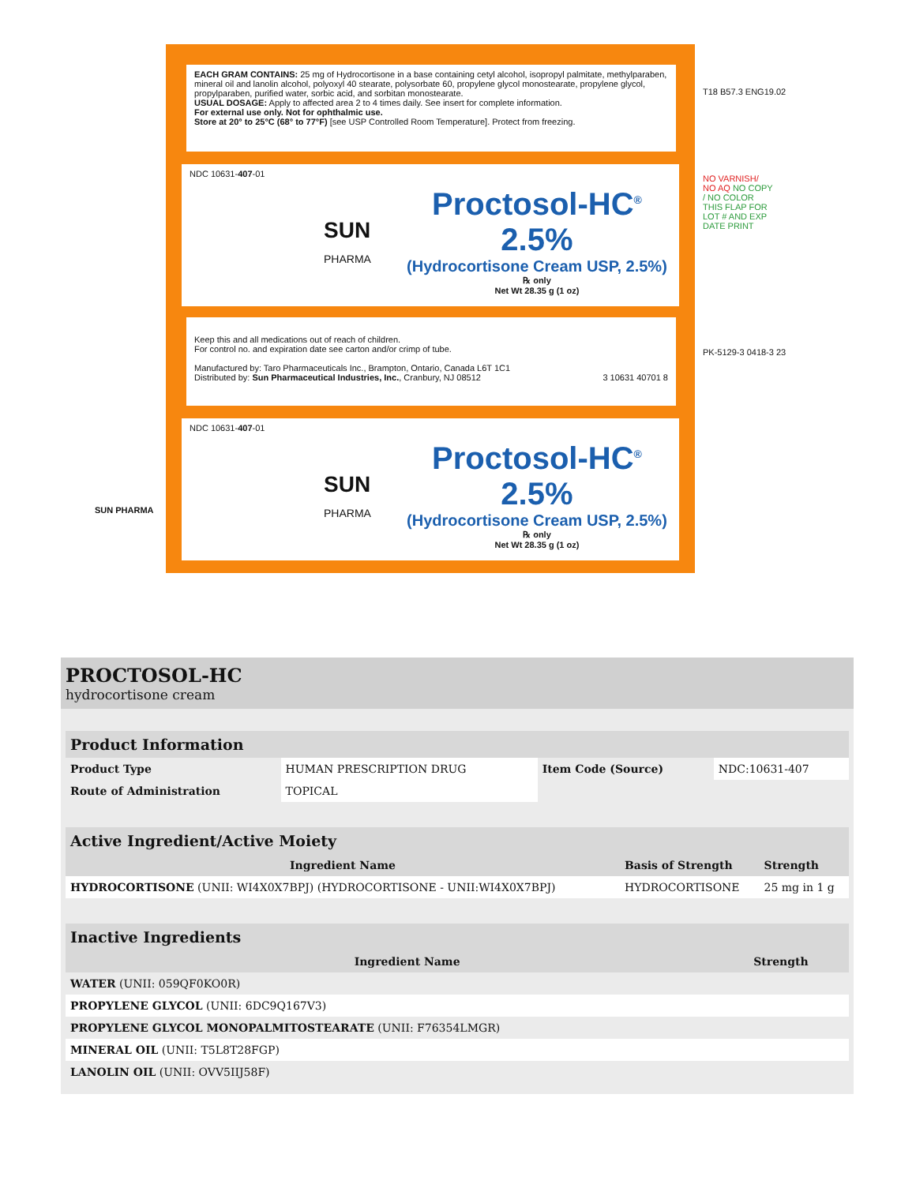EACH GRAM CONTAINS: 25 mg of Hydrocortisone in a base containing cetyl alcohol, isopropyl palmitate, methylparaben, mineral oil and lanolin alcohol, polyoxyl 40 stearate, polysorbate 60, propylene glycol monostearate, propylene glycol, propylparaben, purified water, sorbic acid, and sorbitan monostearate.
USUAL DOSAGE: Apply to affected area 2 to 4 times daily. See insert for complete information.
For external use only. Not for ophthalmic use.
Store at 20° to 25°C (68° to 77°F) [see USP Controlled Room Temperature]. Protect from freezing.
NDC 10631-407-01
SUN
PHARMA
Proctosol-HC<sup>®</sup> 2.5%
(Hydrocortisone Cream USP, 2.5%)
℞ only
Net Wt 28.35 g (1 oz)
Keep this and all medications out of reach of children.
For control no. and expiration date see carton and/or crimp of tube.
Manufactured by: Taro Pharmaceuticals Inc., Brampton, Ontario, Canada L6T 1C1
Distributed by: Sun Pharmaceutical Industries, Inc., Cranbury, NJ 08512 3 10631 40701 8
NDC 10631-407-01
SUN
PHARMA
Proctosol-HC<sup>®</sup> 2.5%
(Hydrocortisone Cream USP, 2.5%)
℞ only
Net Wt 28.35 g (1 oz)
SUN PHARMA
T18 B57.3 ENG19.02
NO VARNISH/ NO AQ NO COPY / NO COLOR THIS FLAP FOR LOT # AND EXP DATE PRINT
PK-5129-3 0418-3 23
PROCTOSOL-HC
hydrocortisone cream
| Product Information | | | |
| --- | --- | --- | --- |
| Product Type | HUMAN PRESCRIPTION DRUG | Item Code (Source) | NDC:10631-407 |
| Route of Administration | TOPICAL | | |
| Active Ingredient/Active Moiety | | |
| --- | --- | --- |
| Ingredient Name | Basis of Strength | Strength |
| HYDROCORTISONE (UNII: WI4X0X7BPJ) (HYDROCORTISONE - UNII:WI4X0X7BPJ) | HYDROCORTISONE | 25 mg in 1 g |
| Inactive Ingredients | |
| --- | --- |
| Ingredient Name | Strength |
| WATER (UNII: 059QF0KO0R) | |
| PROPYLENE GLYCOL (UNII: 6DC9Q167V3) | |
| PROPYLENE GLYCOL MONOPALMITOSTEARATE (UNII: F76354LMGR) | |
| MINERAL OIL (UNII: T5L8T28FGP) | |
| LANOLIN OIL (UNII: OVV5IIJ58F) | |